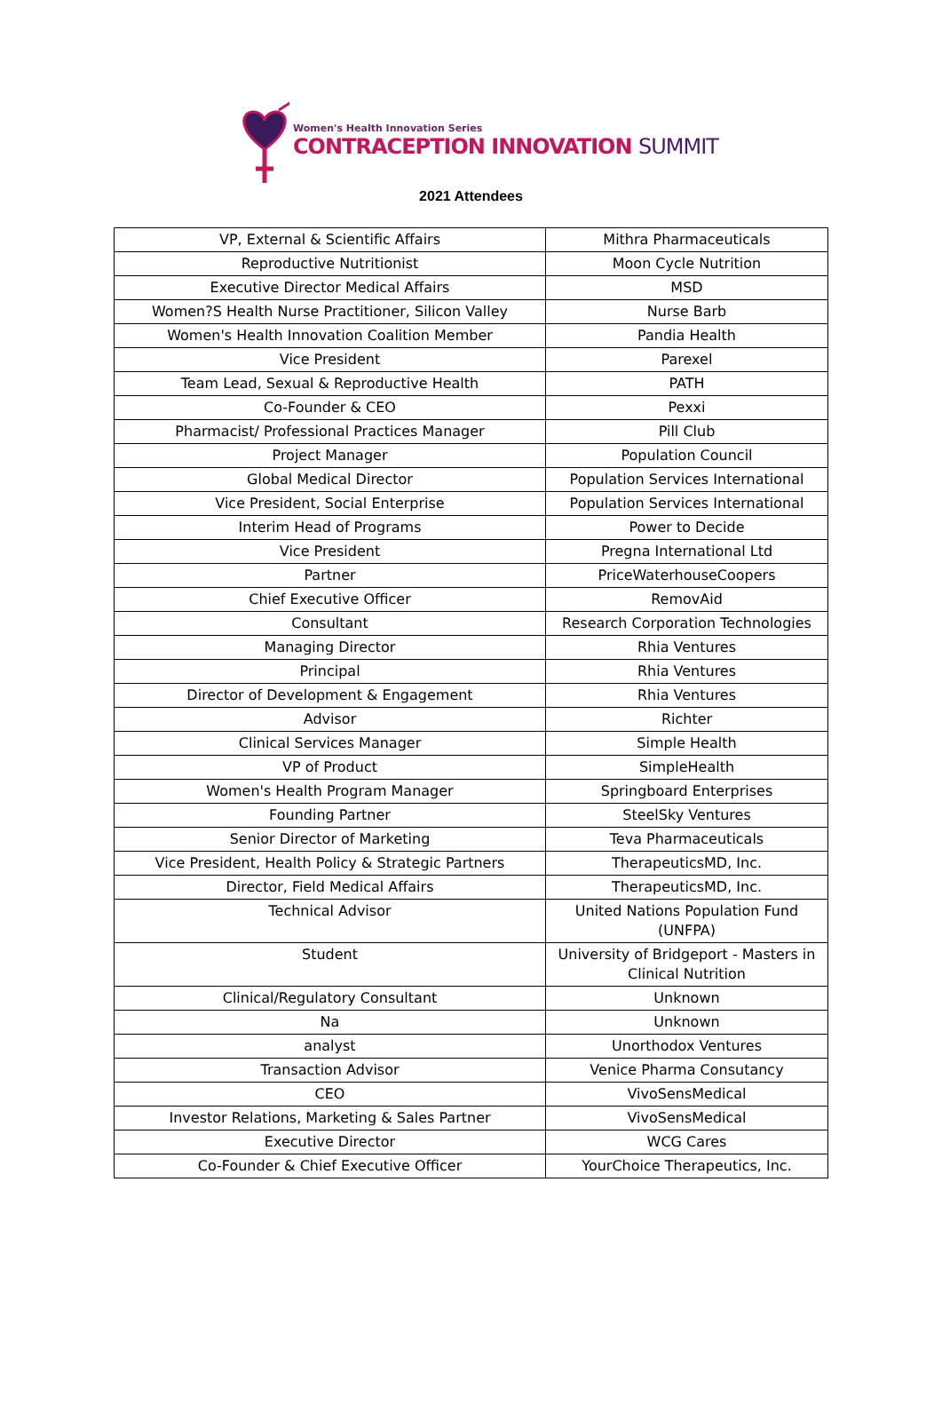Women's Health Innovation Series
CONTRACEPTION INNOVATION SUMMIT
2021 Attendees
| VP, External & Scientific Affairs | Mithra Pharmaceuticals |
| Reproductive Nutritionist | Moon Cycle Nutrition |
| Executive Director Medical Affairs | MSD |
| Women?S Health Nurse Practitioner, Silicon Valley | Nurse Barb |
| Women's Health Innovation Coalition Member | Pandia Health |
| Vice President | Parexel |
| Team Lead, Sexual & Reproductive Health | PATH |
| Co-Founder & CEO | Pexxi |
| Pharmacist/ Professional Practices Manager | Pill Club |
| Project Manager | Population Council |
| Global Medical Director | Population Services International |
| Vice President, Social Enterprise | Population Services International |
| Interim Head of Programs | Power to Decide |
| Vice President | Pregna International Ltd |
| Partner | PriceWaterhouseCoopers |
| Chief Executive Officer | RemovAid |
| Consultant | Research Corporation Technologies |
| Managing Director | Rhia Ventures |
| Principal | Rhia Ventures |
| Director of Development & Engagement | Rhia Ventures |
| Advisor | Richter |
| Clinical Services Manager | Simple Health |
| VP of Product | SimpleHealth |
| Women's Health Program Manager | Springboard Enterprises |
| Founding Partner | SteelSky Ventures |
| Senior Director of Marketing | Teva Pharmaceuticals |
| Vice President, Health Policy & Strategic Partners | TherapeuticsMD, Inc. |
| Director, Field Medical Affairs | TherapeuticsMD, Inc. |
| Technical Advisor | United Nations Population Fund (UNFPA) |
| Student | University of Bridgeport - Masters in Clinical Nutrition |
| Clinical/Regulatory Consultant | Unknown |
| Na | Unknown |
| analyst | Unorthodox Ventures |
| Transaction Advisor | Venice Pharma Consutancy |
| CEO | VivoSensMedical |
| Investor Relations, Marketing & Sales Partner | VivoSensMedical |
| Executive Director | WCG Cares |
| Co-Founder & Chief Executive Officer | YourChoice Therapeutics, Inc. |